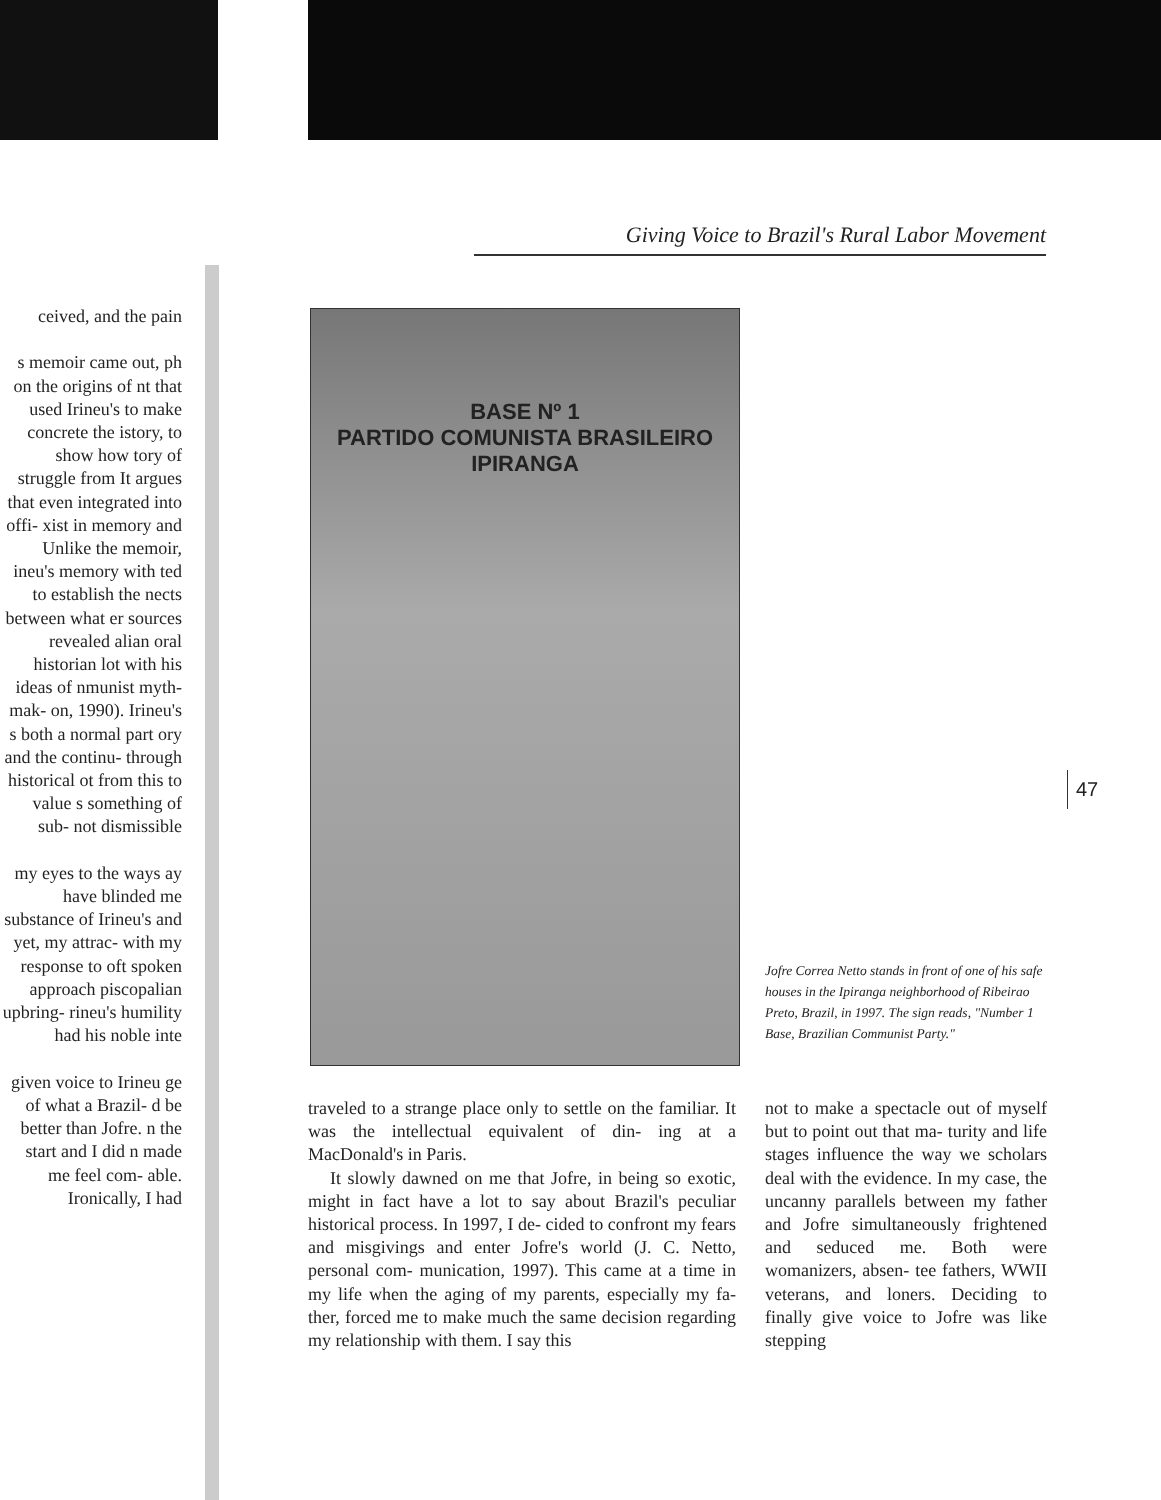ceived, and the pain
s memoir came out, ph on the origins of nt that used Irineu's to make concrete the istory, to show how tory of struggle from It argues that even integrated into offi- xist in memory and Unlike the memoir, ineu's memory with ted to establish the nects between what er sources revealed alian oral historian lot with his ideas of nmunist myth-mak- on, 1990). Irineu's s both a normal part ory and the continu- through historical ot from this to value s something of sub- not dismissible
my eyes to the ways ay have blinded me substance of Irineu's and yet, my attrac- with my response to oft spoken approach piscopalian upbring- rineu's humility had his noble inte
given voice to Irineu ge of what a Brazil- d be better than Jofre. n the start and I did n made me feel com- able. Ironically, I had
Giving Voice to Brazil's Rural Labor Movement
BASE Nº 1
PARTIDO COMUNISTA BRASILEIRO
IPIRANGA
Jofre Correa Netto stands in front of one of his safe houses in the Ipiranga neighborhood of Ribeirao Preto, Brazil, in 1997. The sign reads, "Number 1 Base, Brazilian Communist Party."
47
traveled to a strange place only to settle on the familiar. It was the intellectual equivalent of din- ing at a MacDonald's in Paris.
It slowly dawned on me that Jofre, in being so exotic, might in fact have a lot to say about Brazil's peculiar historical process. In 1997, I de- cided to confront my fears and misgivings and enter Jofre's world (J. C. Netto, personal com- munication, 1997). This came at a time in my life when the aging of my parents, especially my fa- ther, forced me to make much the same decision regarding my relationship with them. I say this
not to make a spectacle out of myself but to point out that ma- turity and life stages influence the way we scholars deal with the evidence. In my case, the uncanny parallels between my father and Jofre simultaneously frightened and seduced me. Both were womanizers, absen- tee fathers, WWII veterans, and loners. Deciding to finally give voice to Jofre was like stepping